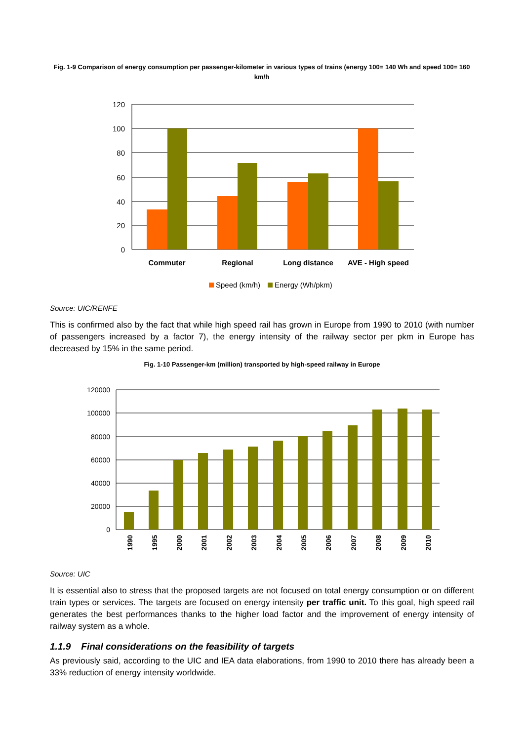Fig. 1-9 Comparison of energy consumption per passenger-kilometer in various types of trains (energy 100= 140 Wh and speed 100= 160 km/h
120
100
80
60
40
20
0
Commuter
Regional
Long distance
AVE - High speed
Speed (km/h)
Energy (Wh/pkm)
Source: UIC/RENFE
This is confirmed also by the fact that while high speed rail has grown in Europe from 1990 to 2010 (with number of passengers increased by a factor 7), the energy intensity of the railway sector per pkm in Europe has decreased by 15% in the same period.
Fig. 1-10 Passenger-km (million) transported by high-speed railway in Europe
120000
100000
80000
60000
40000
20000
0
1990
1995
2000
2001
2002
2003
2004
2005
2006
2007
2008
2009
2010
Source: UIC
It is essential also to stress that the proposed targets are not focused on total energy consumption or on different train types or services. The targets are focused on energy intensity per traffic unit. To this goal, high speed rail generates the best performances thanks to the higher load factor and the improvement of energy intensity of railway system as a whole.
1.1.9 Final considerations on the feasibility of targets
As previously said, according to the UIC and IEA data elaborations, from 1990 to 2010 there has already been a 33% reduction of energy intensity worldwide.